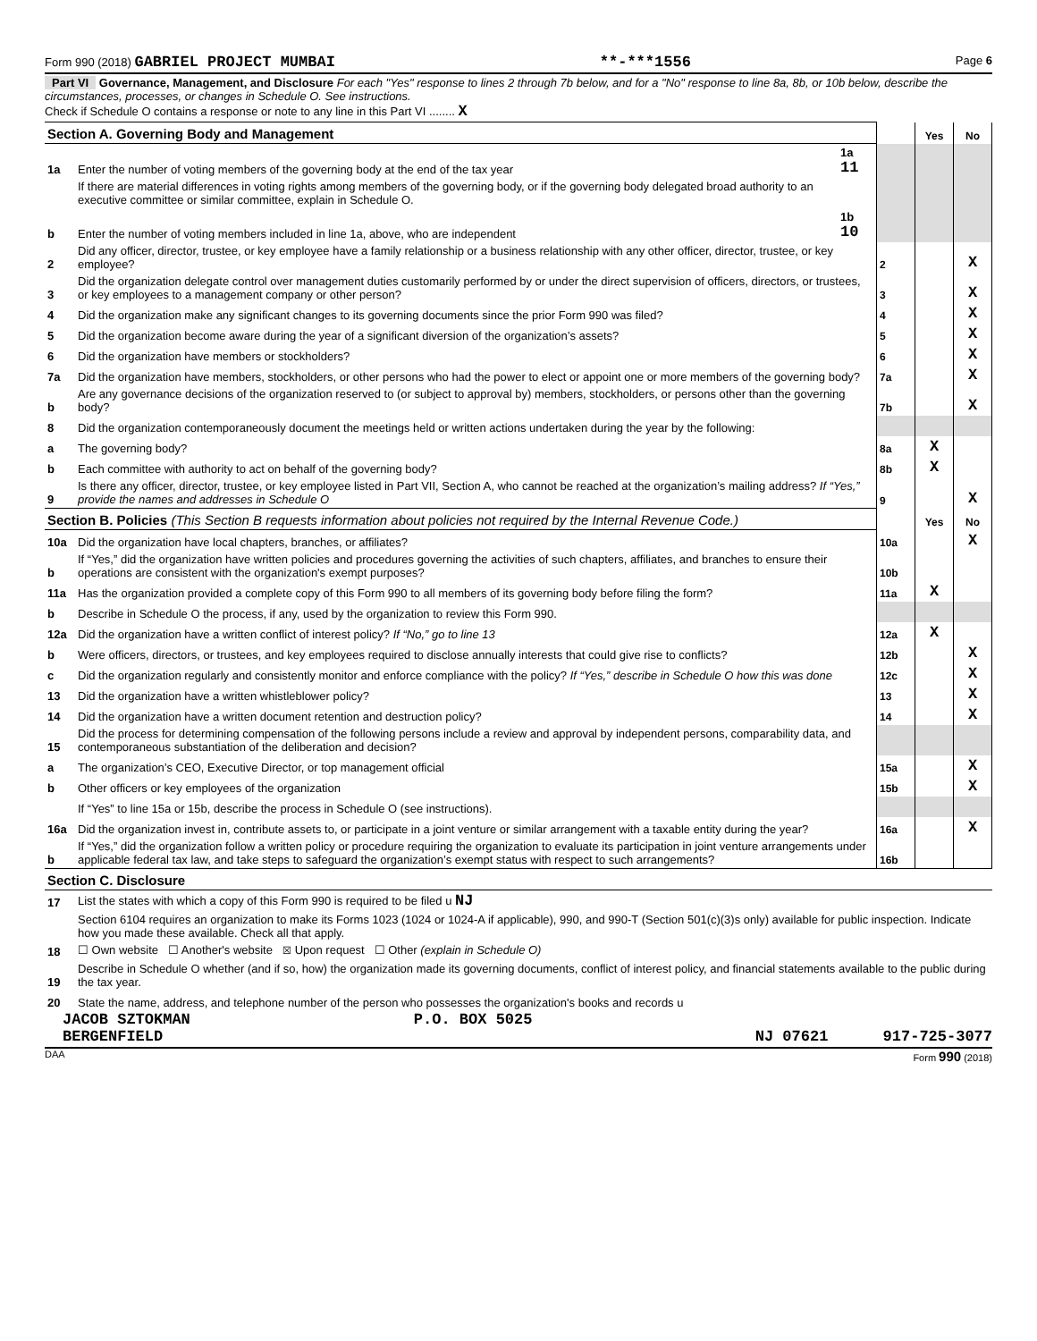Form 990 (2018) GABRIEL PROJECT MUMBAI **-***1556 Page 6
Part VI Governance, Management, and Disclosure For each "Yes" response to lines 2 through 7b below, and for a "No" response to line 8a, 8b, or 10b below, describe the circumstances, processes, or changes in Schedule O. See instructions.
Check if Schedule O contains a response or note to any line in this Part VI ........ X
| Section A. Governing Body and Management | | | | Yes | No |
| 1a | Enter the number of voting members of the governing body at the end of the tax year | 1a 11 | | | |
| | If there are material differences in voting rights among members of the governing body, or if the governing body delegated broad authority to an executive committee or similar committee, explain in Schedule O. | | | | |
| b | Enter the number of voting members included in line 1a, above, who are independent | 1b 10 | | | |
| 2 | Did any officer, director, trustee, or key employee have a family relationship or a business relationship with any other officer, director, trustee, or key employee? | | 2 | | X |
| 3 | Did the organization delegate control over management duties customarily performed by or under the direct supervision of officers, directors, or trustees, or key employees to a management company or other person? | | 3 | | X |
| 4 | Did the organization make any significant changes to its governing documents since the prior Form 990 was filed? | | 4 | | X |
| 5 | Did the organization become aware during the year of a significant diversion of the organization’s assets? | | 5 | | X |
| 6 | Did the organization have members or stockholders? | | 6 | | X |
| 7a | Did the organization have members, stockholders, or other persons who had the power to elect or appoint one or more members of the governing body? | | 7a | | X |
| b | Are any governance decisions of the organization reserved to (or subject to approval by) members, stockholders, or persons other than the governing body? | | 7b | | X |
| 8 | Did the organization contemporaneously document the meetings held or written actions undertaken during the year by the following: | | | | |
| a | The governing body? | | 8a | X | |
| b | Each committee with authority to act on behalf of the governing body? | | 8b | X | |
| 9 | Is there any officer, director, trustee, or key employee listed in Part VII, Section A, who cannot be reached at the organization’s mailing address? If “Yes,” provide the names and addresses in Schedule O | | 9 | | X |
| Section B. Policies (This Section B requests information about policies not required by the Internal Revenue Code.) | | | | Yes | No |
| 10a | Did the organization have local chapters, branches, or affiliates? | | 10a | | X |
| b | If “Yes,” did the organization have written policies and procedures governing the activities of such chapters, affiliates, and branches to ensure their operations are consistent with the organization's exempt purposes? | | 10b | | |
| 11a | Has the organization provided a complete copy of this Form 990 to all members of its governing body before filing the form? | | 11a | X | |
| b | Describe in Schedule O the process, if any, used by the organization to review this Form 990. | | | | |
| 12a | Did the organization have a written conflict of interest policy? If “No,” go to line 13 | | 12a | X | |
| b | Were officers, directors, or trustees, and key employees required to disclose annually interests that could give rise to conflicts? | | 12b | | X |
| c | Did the organization regularly and consistently monitor and enforce compliance with the policy? If “Yes,” describe in Schedule O how this was done | | 12c | | X |
| 13 | Did the organization have a written whistleblower policy? | | 13 | | X |
| 14 | Did the organization have a written document retention and destruction policy? | | 14 | | X |
| 15 | Did the process for determining compensation of the following persons include a review and approval by independent persons, comparability data, and contemporaneous substantiation of the deliberation and decision? | | | | |
| a | The organization’s CEO, Executive Director, or top management official | | 15a | | X |
| b | Other officers or key employees of the organization | | 15b | | X |
| | If “Yes” to line 15a or 15b, describe the process in Schedule O (see instructions). | | | | |
| 16a | Did the organization invest in, contribute assets to, or participate in a joint venture or similar arrangement with a taxable entity during the year? | | 16a | | X |
| b | If “Yes,” did the organization follow a written policy or procedure requiring the organization to evaluate its participation in joint venture arrangements under applicable federal tax law, and take steps to safeguard the organization’s exempt status with respect to such arrangements? | | 16b | | |
| Section C. Disclosure | | | | | |
| 17 | List the states with which a copy of this Form 990 is required to be filed u NJ | | | | |
| 18 | Section 6104 requires an organization to make its Forms 1023 (1024 or 1024-A if applicable), 990, and 990-T (Section 501(c)(3)s only) available for public inspection. Indicate how you made these available. Check all that apply. ☐ Own website ☐ Another's website ☒ Upon request ☐ Other (explain in Schedule O) | | | | |
| 19 | Describe in Schedule O whether (and if so, how) the organization made its governing documents, conflict of interest policy, and financial statements available to the public during the tax year. | | | | |
| 20 | State the name, address, and telephone number of the person who possesses the organization's books and records u | | | | |
JACOB SZTOKMAN P.O. BOX 5025
BERGENFIELD NJ 07621 917-725-3077
DAA Form 990 (2018)